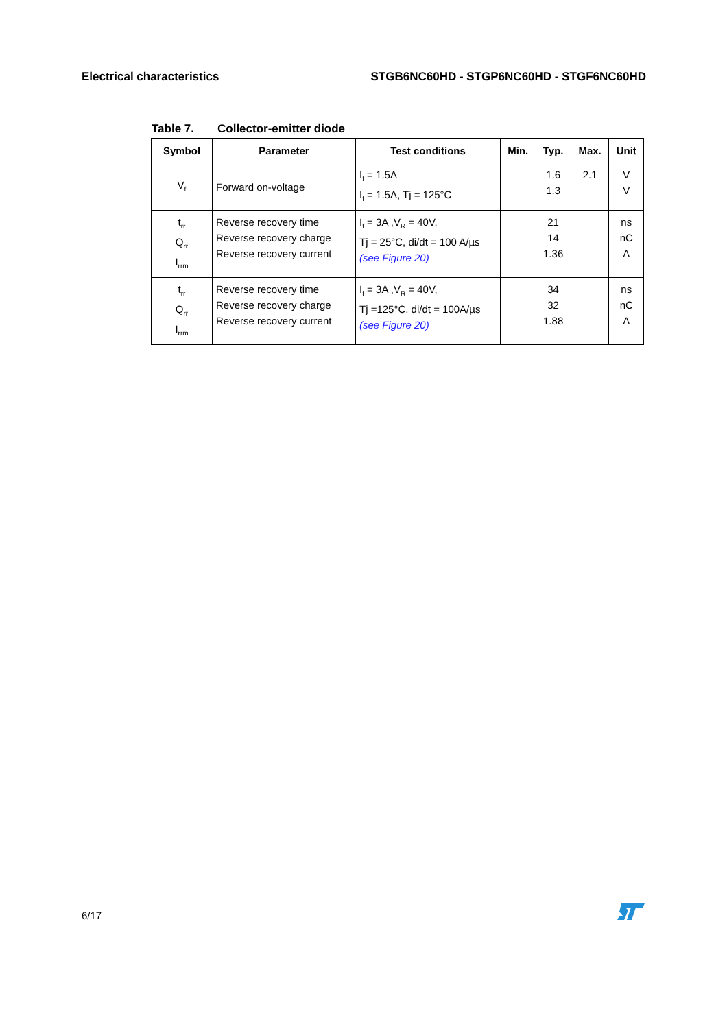Electrical characteristics STGB6NC60HD - STGP6NC60HD - STGF6NC60HD
Table 7. Collector-emitter diode
| Symbol | Parameter | Test conditions | Min. | Typ. | Max. | Unit |
| --- | --- | --- | --- | --- | --- | --- |
| V<sub>f</sub> | Forward on-voltage | I<sub>f</sub> = 1.5A I<sub>f</sub> = 1.5A, Tj = 125°C | | 1.6 1.3 | 2.1 | V V |
| t<sub>rr</sub> Q<sub>rr</sub> I<sub>rrm</sub> | Reverse recovery time Reverse recovery charge Reverse recovery current | I<sub>f</sub> = 3A ,V<sub>R</sub> = 40V, Tj = 25°C, di/dt = 100 A/µs (see Figure 20) | | 21 14 1.36 | | ns nC A |
| t<sub>rr</sub> Q<sub>rr</sub> I<sub>rrm</sub> | Reverse recovery time Reverse recovery charge Reverse recovery current | I<sub>f</sub> = 3A ,V<sub>R</sub> = 40V, Tj =125°C, di/dt = 100A/µs (see Figure 20) | | 34 32 1.88 | | ns nC A |
6/17